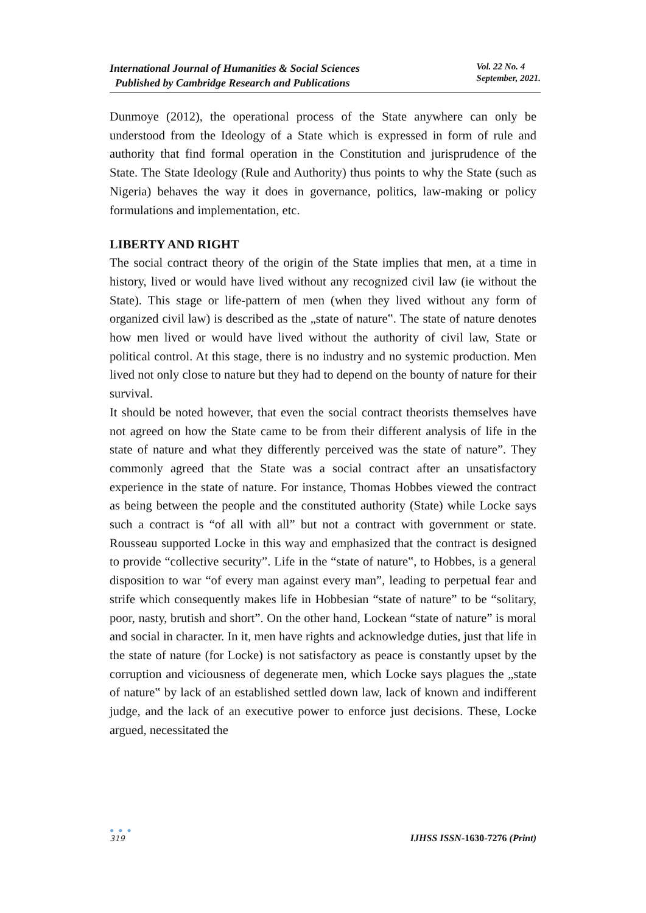International Journal of Humanities & Social Sciences
Published by Cambridge Research and Publications
Vol. 22 No. 4
September, 2021.
Dunmoye (2012), the operational process of the State anywhere can only be understood from the Ideology of a State which is expressed in form of rule and authority that find formal operation in the Constitution and jurisprudence of the State. The State Ideology (Rule and Authority) thus points to why the State (such as Nigeria) behaves the way it does in governance, politics, law-making or policy formulations and implementation, etc.
LIBERTY AND RIGHT
The social contract theory of the origin of the State implies that men, at a time in history, lived or would have lived without any recognized civil law (ie without the State). This stage or life-pattern of men (when they lived without any form of organized civil law) is described as the „state of nature‟. The state of nature denotes how men lived or would have lived without the authority of civil law, State or political control. At this stage, there is no industry and no systemic production. Men lived not only close to nature but they had to depend on the bounty of nature for their survival.
It should be noted however, that even the social contract theorists themselves have not agreed on how the State came to be from their different analysis of life in the state of nature and what they differently perceived was the state of nature”. They commonly agreed that the State was a social contract after an unsatisfactory experience in the state of nature. For instance, Thomas Hobbes viewed the contract as being between the people and the constituted authority (State) while Locke says such a contract is “of all with all” but not a contract with government or state. Rousseau supported Locke in this way and emphasized that the contract is designed to provide “collective security”. Life in the “state of nature‟, to Hobbes, is a general disposition to war “of every man against every man”, leading to perpetual fear and strife which consequently makes life in Hobbesian “state of nature” to be “solitary, poor, nasty, brutish and short”. On the other hand, Lockean “state of nature” is moral and social in character. In it, men have rights and acknowledge duties, just that life in the state of nature (for Locke) is not satisfactory as peace is constantly upset by the corruption and viciousness of degenerate men, which Locke says plagues the „state of nature‟ by lack of an established settled down law, lack of known and indifferent judge, and the lack of an executive power to enforce just decisions. These, Locke argued, necessitated the
● ● ●
319
IJHSS ISSN-1630-7276 (Print)